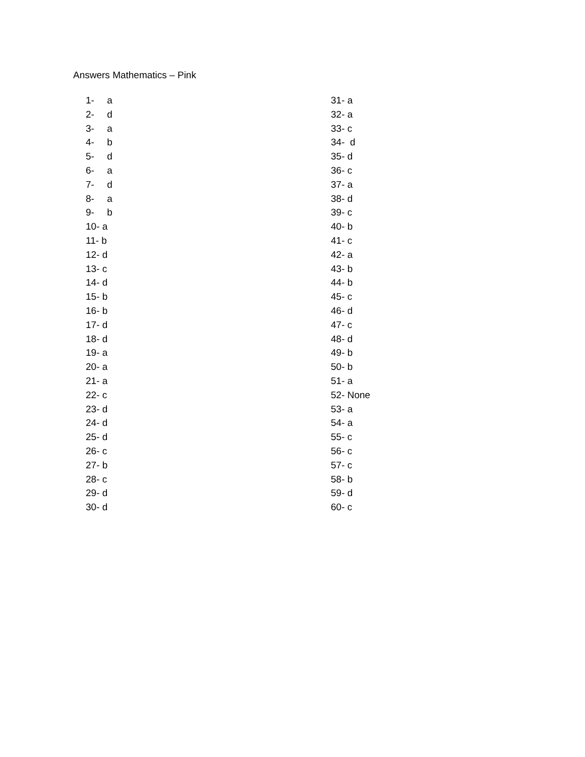Answers Mathematics – Pink
1- a
2- d
3- a
4- b
5- d
6- a
7- d
8- a
9- b
10- a
11- b
12- d
13- c
14- d
15- b
16- b
17- d
18- d
19- a
20- a
21- a
22- c
23- d
24- d
25- d
26- c
27- b
28- c
29- d
30- d
31- a
32- a
33- c
34- d
35- d
36- c
37- a
38- d
39- c
40- b
41- c
42- a
43- b
44- b
45- c
46- d
47- c
48- d
49- b
50- b
51- a
52- None
53- a
54- a
55- c
56- c
57- c
58- b
59- d
60- c